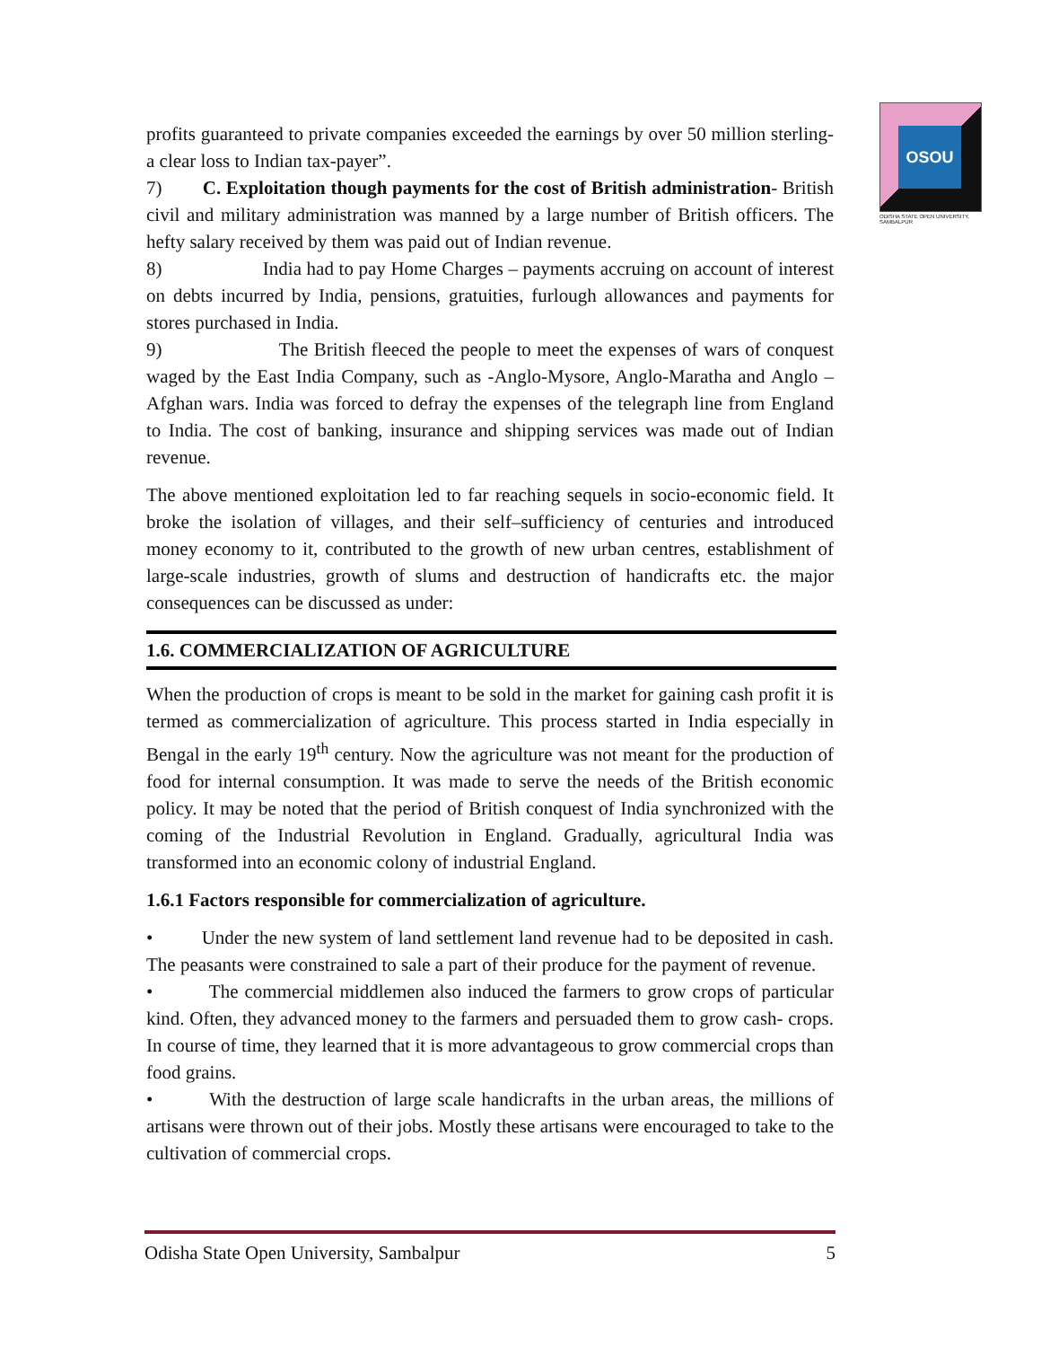OSOU
ODISHA STATE OPEN UNIVERSITY, SAMBALPUR
profits guaranteed to private companies exceeded the earnings by over 50 million sterling- a clear loss to Indian tax-payer”.
7) C. Exploitation though payments for the cost of British administration- British civil and military administration was manned by a large number of British officers. The hefty salary received by them was paid out of Indian revenue.
8) India had to pay Home Charges – payments accruing on account of interest on debts incurred by India, pensions, gratuities, furlough allowances and payments for stores purchased in India.
9) The British fleeced the people to meet the expenses of wars of conquest waged by the East India Company, such as -Anglo-Mysore, Anglo-Maratha and Anglo – Afghan wars. India was forced to defray the expenses of the telegraph line from England to India. The cost of banking, insurance and shipping services was made out of Indian revenue.
The above mentioned exploitation led to far reaching sequels in socio-economic field. It broke the isolation of villages, and their self–sufficiency of centuries and introduced money economy to it, contributed to the growth of new urban centres, establishment of large-scale industries, growth of slums and destruction of handicrafts etc. the major consequences can be discussed as under:
1.6. COMMERCIALIZATION OF AGRICULTURE
When the production of crops is meant to be sold in the market for gaining cash profit it is termed as commercialization of agriculture. This process started in India especially in Bengal in the early 19<sup>th</sup> century. Now the agriculture was not meant for the production of food for internal consumption. It was made to serve the needs of the British economic policy. It may be noted that the period of British conquest of India synchronized with the coming of the Industrial Revolution in England. Gradually, agricultural India was transformed into an economic colony of industrial England.
1.6.1 Factors responsible for commercialization of agriculture.
• Under the new system of land settlement land revenue had to be deposited in cash. The peasants were constrained to sale a part of their produce for the payment of revenue.
• The commercial middlemen also induced the farmers to grow crops of particular kind. Often, they advanced money to the farmers and persuaded them to grow cash- crops. In course of time, they learned that it is more advantageous to grow commercial crops than food grains.
• With the destruction of large scale handicrafts in the urban areas, the millions of artisans were thrown out of their jobs. Mostly these artisans were encouraged to take to the cultivation of commercial crops.
Odisha State Open University, Sambalpur 5